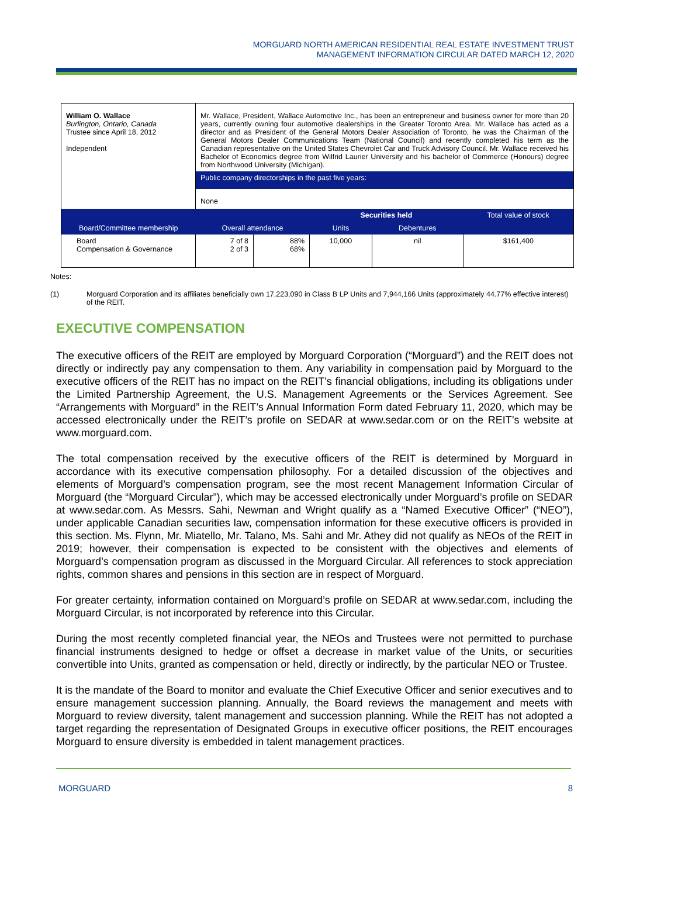MORGUARD NORTH AMERICAN RESIDENTIAL REAL ESTATE INVESTMENT TRUST
MANAGEMENT INFORMATION CIRCULAR DATED MARCH 12, 2020
| William O. Wallace Burlington, Ontario, Canada Trustee since April 18, 2012 Independent | Mr. Wallace, President, Wallace Automotive Inc., has been an entrepreneur and business owner for more than 20 years, currently owning four automotive dealerships in the Greater Toronto Area. Mr. Wallace has acted as a director and as President of the General Motors Dealer Association of Toronto, he was the Chairman of the General Motors Dealer Communications Team (National Council) and recently completed his term as the Canadian representative on the United States Chevrolet Car and Truck Advisory Council. Mr. Wallace received his Bachelor of Economics degree from Wilfrid Laurier University and his bachelor of Commerce (Honours) degree from Northwood University (Michigan). | | | | |
| | Public company directorships in the past five years: | | | | |
| | None | | | | |
| Board/Committee membership | Overall attendance | | Securities held | | Total value of stock |
| | | | Units | Debentures | |
| Board Compensation & Governance | 7 of 8 2 of 3 | 88% 68% | 10,000 | nil | $161,400 |
Notes:
(1) Morguard Corporation and its affiliates beneficially own 17,223,090 in Class B LP Units and 7,944,166 Units (approximately 44.77% effective interest) of the REIT.
EXECUTIVE COMPENSATION
The executive officers of the REIT are employed by Morguard Corporation (“Morguard”) and the REIT does not directly or indirectly pay any compensation to them. Any variability in compensation paid by Morguard to the executive officers of the REIT has no impact on the REIT’s financial obligations, including its obligations under the Limited Partnership Agreement, the U.S. Management Agreements or the Services Agreement. See “Arrangements with Morguard” in the REIT’s Annual Information Form dated February 11, 2020, which may be accessed electronically under the REIT’s profile on SEDAR at www.sedar.com or on the REIT’s website at www.morguard.com.
The total compensation received by the executive officers of the REIT is determined by Morguard in accordance with its executive compensation philosophy. For a detailed discussion of the objectives and elements of Morguard’s compensation program, see the most recent Management Information Circular of Morguard (the “Morguard Circular”), which may be accessed electronically under Morguard’s profile on SEDAR at www.sedar.com. As Messrs. Sahi, Newman and Wright qualify as a “Named Executive Officer” (“NEO”), under applicable Canadian securities law, compensation information for these executive officers is provided in this section. Ms. Flynn, Mr. Miatello, Mr. Talano, Ms. Sahi and Mr. Athey did not qualify as NEOs of the REIT in 2019; however, their compensation is expected to be consistent with the objectives and elements of Morguard’s compensation program as discussed in the Morguard Circular. All references to stock appreciation rights, common shares and pensions in this section are in respect of Morguard.
For greater certainty, information contained on Morguard’s profile on SEDAR at www.sedar.com, including the Morguard Circular, is not incorporated by reference into this Circular.
During the most recently completed financial year, the NEOs and Trustees were not permitted to purchase financial instruments designed to hedge or offset a decrease in market value of the Units, or securities convertible into Units, granted as compensation or held, directly or indirectly, by the particular NEO or Trustee.
It is the mandate of the Board to monitor and evaluate the Chief Executive Officer and senior executives and to ensure management succession planning. Annually, the Board reviews the management and meets with Morguard to review diversity, talent management and succession planning. While the REIT has not adopted a target regarding the representation of Designated Groups in executive officer positions, the REIT encourages Morguard to ensure diversity is embedded in talent management practices.
MORGUARD 8